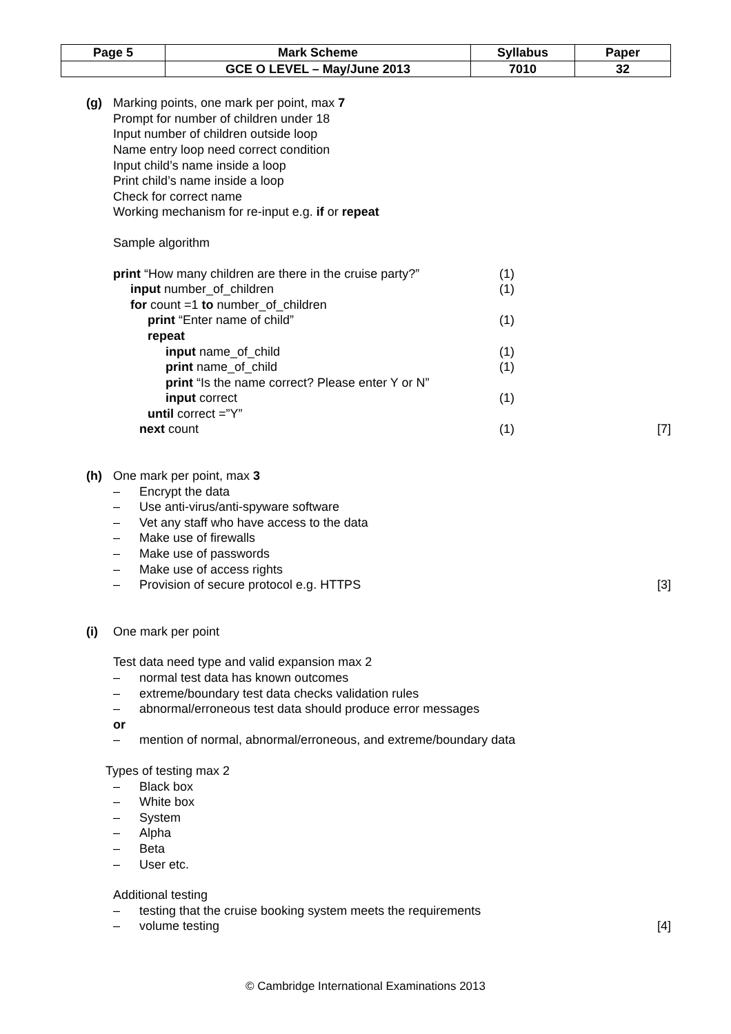| Page 5 | Mark Scheme | Syllabus | Paper |
| | GCE O LEVEL – May/June 2013 | 7010 | 32 |
(g) Marking points, one mark per point, max 7
Prompt for number of children under 18
Input number of children outside loop
Name entry loop need correct condition
Input child’s name inside a loop
Print child’s name inside a loop
Check for correct name
Working mechanism for re-input e.g. if or repeat
Sample algorithm
print “How many children are there in the cruise party?”
(1)
input number_of_children (1)
for count =1 to number_of_children
print “Enter name of child” (1)
repeat
input name_of_child (1)
print name_of_child (1)
print “Is the name correct? Please enter Y or N”
input correct (1)
until correct =”Y”
next count (1) [7]
(h) One mark per point, max 3
– Encrypt the data
– Use anti-virus/anti-spyware software
– Vet any staff who have access to the data
– Make use of firewalls
– Make use of passwords
– Make use of access rights
– Provision of secure protocol e.g. HTTPS
[3]
(i) One mark per point
Test data need type and valid expansion max 2
– normal test data has known outcomes
– extreme/boundary test data checks validation rules
– abnormal/erroneous test data should produce error messages
or
– mention of normal, abnormal/erroneous, and extreme/boundary data
Types of testing max 2
– Black box
– White box
– System
– Alpha
– Beta
– User etc.
Additional testing
– testing that the cruise booking system meets the requirements
– volume testing [4]
© Cambridge International Examinations 2013